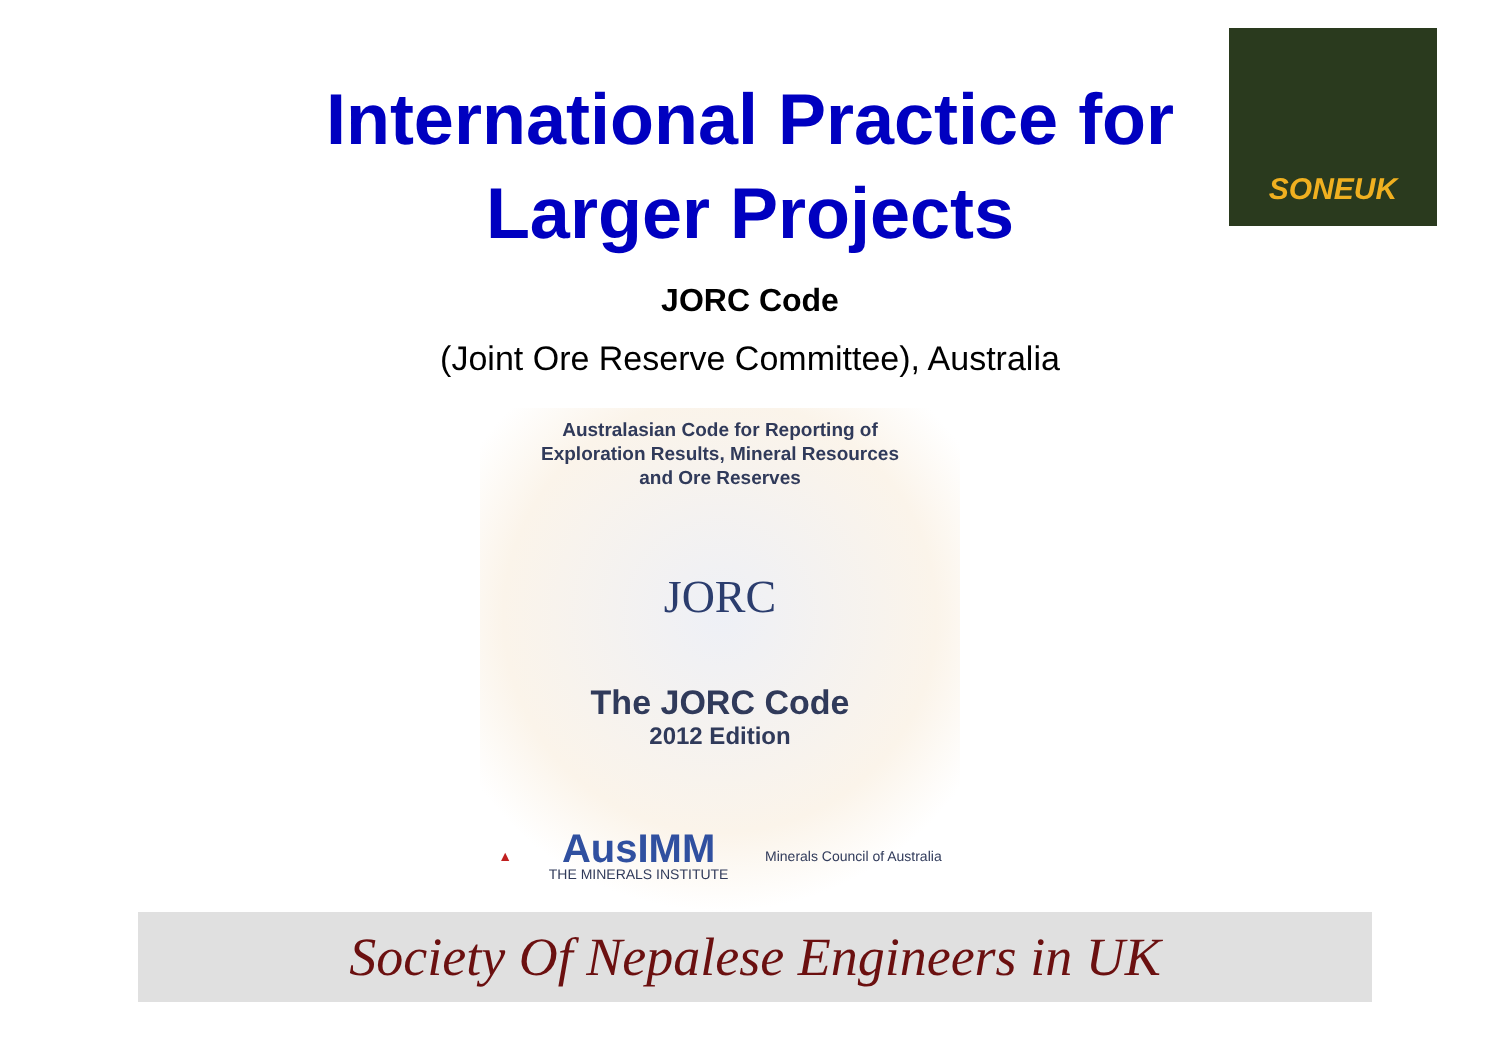SONEUK
International Practice for
Larger Projects
JORC Code
(Joint Ore Reserve Committee), Australia
Australasian Code for Reporting of
Exploration Results, Mineral Resources
and Ore Reserves
JORC
The JORC Code
2012 Edition
▲ AusIMM
THE MINERALS INSTITUTE Minerals Council of Australia
Society Of Nepalese Engineers in UK